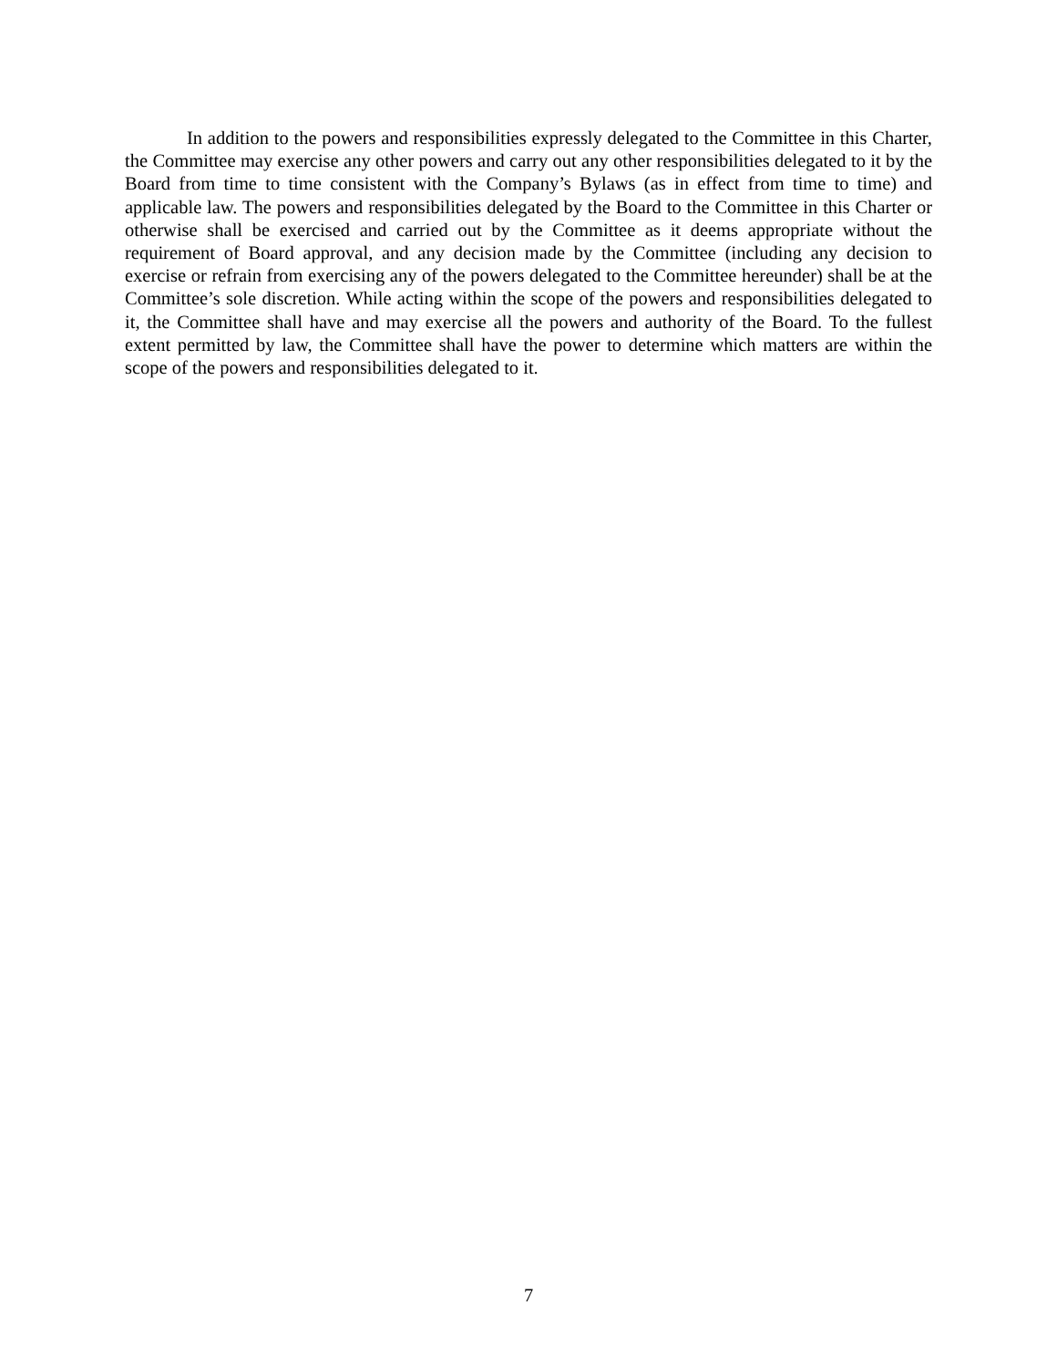In addition to the powers and responsibilities expressly delegated to the Committee in this Charter, the Committee may exercise any other powers and carry out any other responsibilities delegated to it by the Board from time to time consistent with the Company’s Bylaws (as in effect from time to time) and applicable law. The powers and responsibilities delegated by the Board to the Committee in this Charter or otherwise shall be exercised and carried out by the Committee as it deems appropriate without the requirement of Board approval, and any decision made by the Committee (including any decision to exercise or refrain from exercising any of the powers delegated to the Committee hereunder) shall be at the Committee’s sole discretion. While acting within the scope of the powers and responsibilities delegated to it, the Committee shall have and may exercise all the powers and authority of the Board. To the fullest extent permitted by law, the Committee shall have the power to determine which matters are within the scope of the powers and responsibilities delegated to it.
7